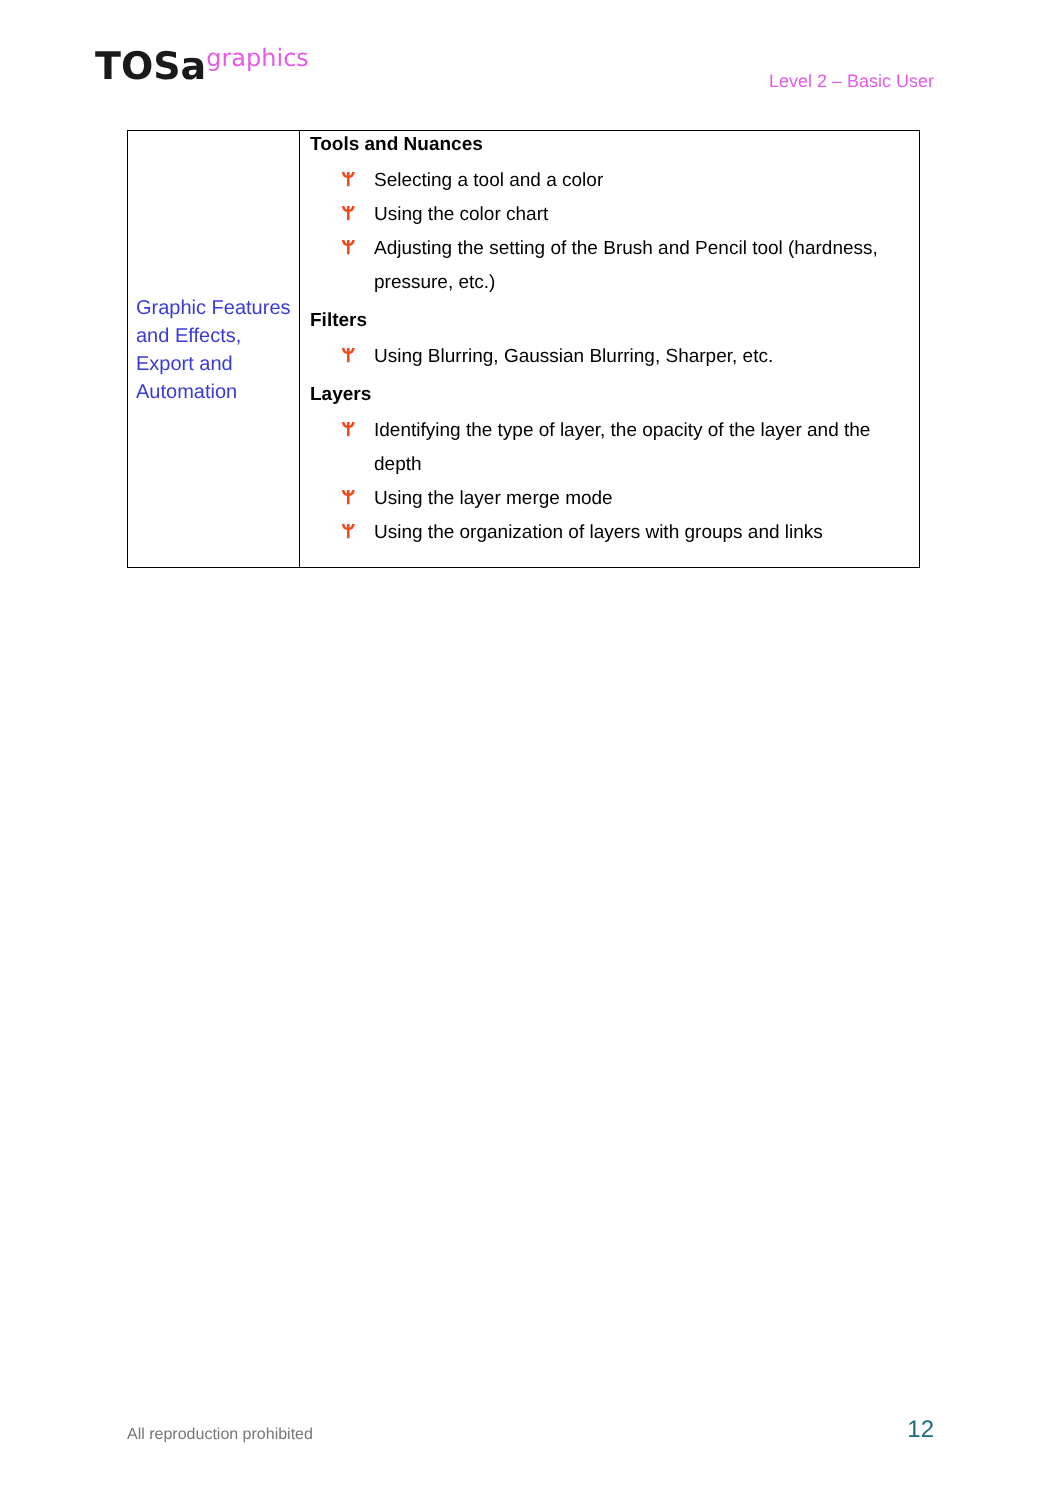TOSagraphics
Level 2 – Basic User
| Graphic Features and Effects, Export and Automation | Tools and Nuances ᛘ Selecting a tool and a color ᛘ Using the color chart ᛘ Adjusting the setting of the Brush and Pencil tool (hardness, pressure, etc.) Filters ᛘ Using Blurring, Gaussian Blurring, Sharper, etc. Layers ᛘ Identifying the type of layer, the opacity of the layer and the depth ᛘ Using the layer merge mode ᛘ Using the organization of layers with groups and links |
All reproduction prohibited 12